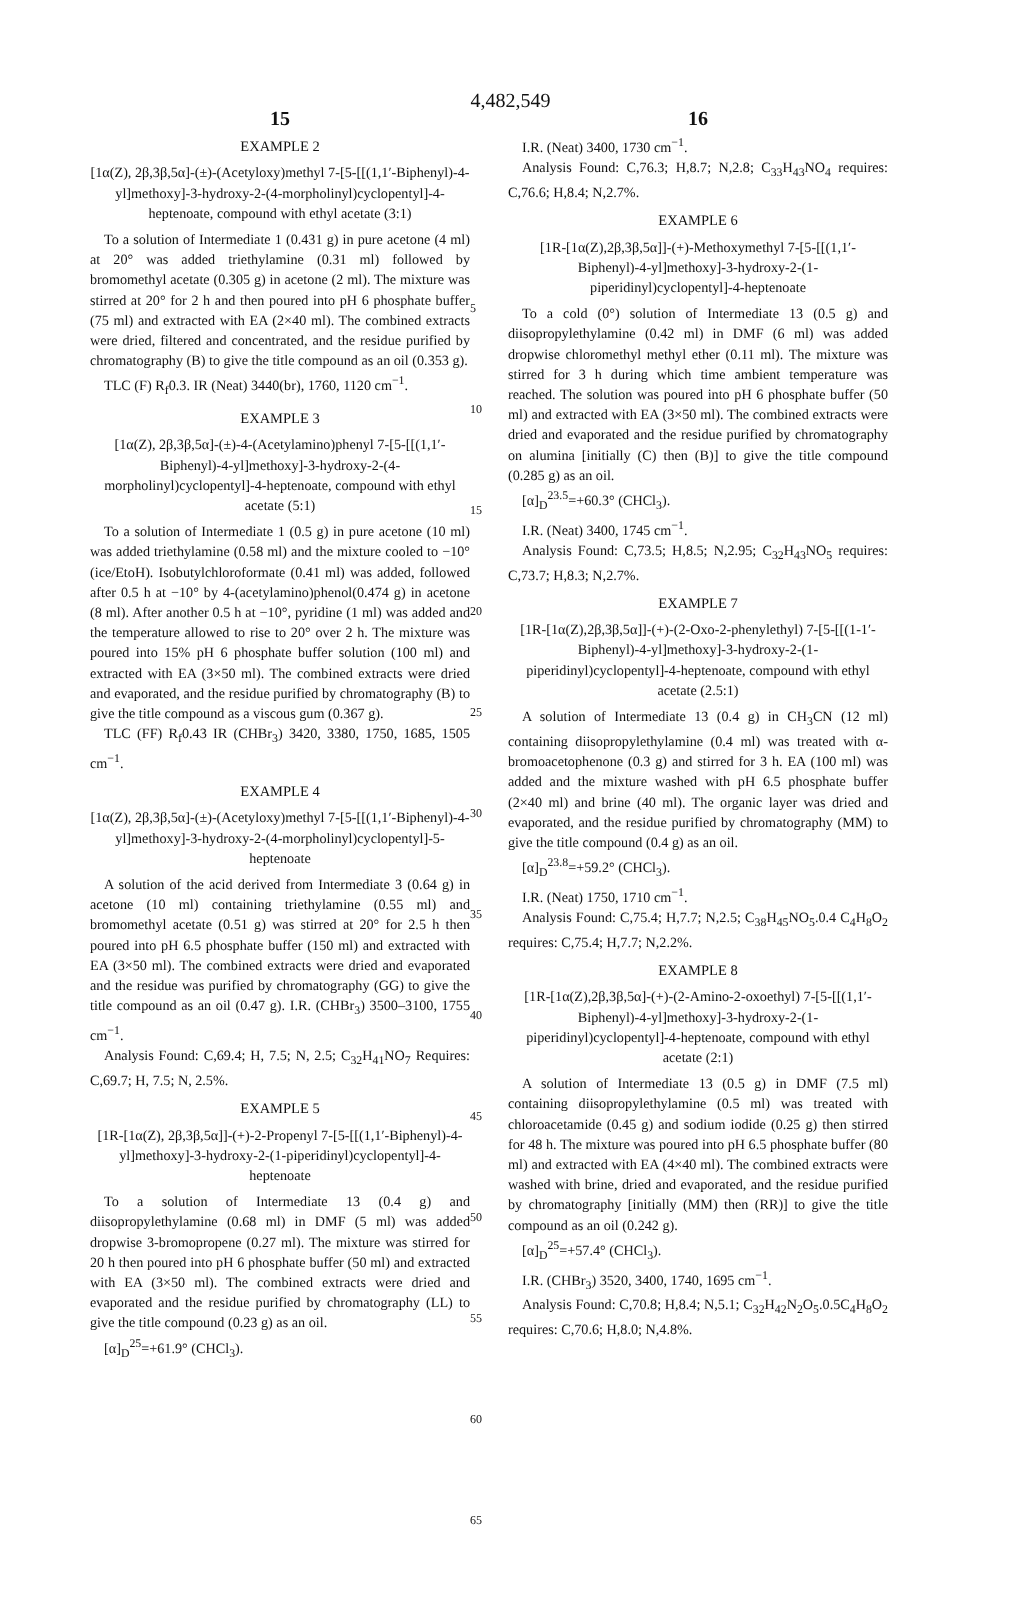4,482,549
15
EXAMPLE 2
[1α(Z), 2β,3β,5α]-(±)-(Acetyloxy)methyl 7-[5-[[(1,1′-Biphenyl)-4-yl]methoxy]-3-hydroxy-2-(4-morpholinyl)cyclopentyl]-4-heptenoate, compound with ethyl acetate (3:1)
To a solution of Intermediate 1 (0.431 g) in pure acetone (4 ml) at 20° was added triethylamine (0.31 ml) followed by bromomethyl acetate (0.305 g) in acetone (2 ml). The mixture was stirred at 20° for 2 h and then poured into pH 6 phosphate buffer (75 ml) and extracted with EA (2×40 ml). The combined extracts were dried, filtered and concentrated, and the residue purified by chromatography (B) to give the title compound as an oil (0.353 g).
TLC (F) R<sub>f</sub>0.3. IR (Neat) 3440(br), 1760, 1120 cm<sup>−1</sup>.
EXAMPLE 3
[1α(Z), 2β,3β,5α]-(±)-4-(Acetylamino)phenyl 7-[5-[[(1,1′-Biphenyl)-4-yl]methoxy]-3-hydroxy-2-(4-morpholinyl)cyclopentyl]-4-heptenoate, compound with ethyl acetate (5:1)
To a solution of Intermediate 1 (0.5 g) in pure acetone (10 ml) was added triethylamine (0.58 ml) and the mixture cooled to −10° (ice/EtoH). Isobutylchloroformate (0.41 ml) was added, followed after 0.5 h at −10° by 4-(acetylamino)phenol(0.474 g) in acetone (8 ml). After another 0.5 h at −10°, pyridine (1 ml) was added and the temperature allowed to rise to 20° over 2 h. The mixture was poured into 15% pH 6 phosphate buffer solution (100 ml) and extracted with EA (3×50 ml). The combined extracts were dried and evaporated, and the residue purified by chromatography (B) to give the title compound as a viscous gum (0.367 g).
TLC (FF) R<sub>f</sub>0.43 IR (CHBr<sub>3</sub>) 3420, 3380, 1750, 1685, 1505 cm<sup>−1</sup>.
EXAMPLE 4
[1α(Z), 2β,3β,5α]-(±)-(Acetyloxy)methyl 7-[5-[[(1,1′-Biphenyl)-4-yl]methoxy]-3-hydroxy-2-(4-morpholinyl)cyclopentyl]-5-heptenoate
A solution of the acid derived from Intermediate 3 (0.64 g) in acetone (10 ml) containing triethylamine (0.55 ml) and bromomethyl acetate (0.51 g) was stirred at 20° for 2.5 h then poured into pH 6.5 phosphate buffer (150 ml) and extracted with EA (3×50 ml). The combined extracts were dried and evaporated and the residue was purified by chromatography (GG) to give the title compound as an oil (0.47 g). I.R. (CHBr<sub>3</sub>) 3500–3100, 1755 cm<sup>−1</sup>.
Analysis Found: C,69.4; H, 7.5; N, 2.5; C<sub>32</sub>H<sub>41</sub>NO<sub>7</sub> Requires: C,69.7; H, 7.5; N, 2.5%.
EXAMPLE 5
[1R-[1α(Z), 2β,3β,5α]]-(+)-2-Propenyl 7-[5-[[(1,1′-Biphenyl)-4-yl]methoxy]-3-hydroxy-2-(1-piperidinyl)cyclopentyl]-4-heptenoate
To a solution of Intermediate 13 (0.4 g) and diisopropylethylamine (0.68 ml) in DMF (5 ml) was added dropwise 3-bromopropene (0.27 ml). The mixture was stirred for 20 h then poured into pH 6 phosphate buffer (50 ml) and extracted with EA (3×50 ml). The combined extracts were dried and evaporated and the residue purified by chromatography (LL) to give the title compound (0.23 g) as an oil.
[α]<sub>D</sub><sup>25</sup>=+61.9° (CHCl<sub>3</sub>).
5
10
15
20
25
30
35
40
45
50
55
60
65
16
I.R. (Neat) 3400, 1730 cm<sup>−1</sup>.
Analysis Found: C,76.3; H,8.7; N,2.8; C<sub>33</sub>H<sub>43</sub>NO<sub>4</sub> requires: C,76.6; H,8.4; N,2.7%.
EXAMPLE 6
[1R-[1α(Z),2β,3β,5α]]-(+)-Methoxymethyl 7-[5-[[(1,1′-Biphenyl)-4-yl]methoxy]-3-hydroxy-2-(1-piperidinyl)cyclopentyl]-4-heptenoate
To a cold (0°) solution of Intermediate 13 (0.5 g) and diisopropylethylamine (0.42 ml) in DMF (6 ml) was added dropwise chloromethyl methyl ether (0.11 ml). The mixture was stirred for 3 h during which time ambient temperature was reached. The solution was poured into pH 6 phosphate buffer (50 ml) and extracted with EA (3×50 ml). The combined extracts were dried and evaporated and the residue purified by chromatography on alumina [initially (C) then (B)] to give the title compound (0.285 g) as an oil.
[α]<sub>D</sub><sup>23.5</sup>=+60.3° (CHCl<sub>3</sub>).
I.R. (Neat) 3400, 1745 cm<sup>−1</sup>.
Analysis Found: C,73.5; H,8.5; N,2.95; C<sub>32</sub>H<sub>43</sub>NO<sub>5</sub> requires: C,73.7; H,8.3; N,2.7%.
EXAMPLE 7
[1R-[1α(Z),2β,3β,5α]]-(+)-(2-Oxo-2-phenylethyl) 7-[5-[[(1-1′-Biphenyl)-4-yl]methoxy]-3-hydroxy-2-(1-piperidinyl)cyclopentyl]-4-heptenoate, compound with ethyl acetate (2.5:1)
A solution of Intermediate 13 (0.4 g) in CH<sub>3</sub>CN (12 ml) containing diisopropylethylamine (0.4 ml) was treated with α-bromoacetophenone (0.3 g) and stirred for 3 h. EA (100 ml) was added and the mixture washed with pH 6.5 phosphate buffer (2×40 ml) and brine (40 ml). The organic layer was dried and evaporated, and the residue purified by chromatography (MM) to give the title compound (0.4 g) as an oil.
[α]<sub>D</sub><sup>23.8</sup>=+59.2° (CHCl<sub>3</sub>).
I.R. (Neat) 1750, 1710 cm<sup>−1</sup>.
Analysis Found: C,75.4; H,7.7; N,2.5; C<sub>38</sub>H<sub>45</sub>NO<sub>5</sub>.0.4 C<sub>4</sub>H<sub>8</sub>O<sub>2</sub> requires: C,75.4; H,7.7; N,2.2%.
EXAMPLE 8
[1R-[1α(Z),2β,3β,5α]-(+)-(2-Amino-2-oxoethyl) 7-[5-[[(1,1′-Biphenyl)-4-yl]methoxy]-3-hydroxy-2-(1-piperidinyl)cyclopentyl]-4-heptenoate, compound with ethyl acetate (2:1)
A solution of Intermediate 13 (0.5 g) in DMF (7.5 ml) containing diisopropylethylamine (0.5 ml) was treated with chloroacetamide (0.45 g) and sodium iodide (0.25 g) then stirred for 48 h. The mixture was poured into pH 6.5 phosphate buffer (80 ml) and extracted with EA (4×40 ml). The combined extracts were washed with brine, dried and evaporated, and the residue purified by chromatography [initially (MM) then (RR)] to give the title compound as an oil (0.242 g).
[α]<sub>D</sub><sup>25</sup>=+57.4° (CHCl<sub>3</sub>).
I.R. (CHBr<sub>3</sub>) 3520, 3400, 1740, 1695 cm<sup>−1</sup>.
Analysis Found: C,70.8; H,8.4; N,5.1; C<sub>32</sub>H<sub>42</sub>N<sub>2</sub>O<sub>5</sub>.0.5C<sub>4</sub>H<sub>8</sub>O<sub>2</sub> requires: C,70.6; H,8.0; N,4.8%.